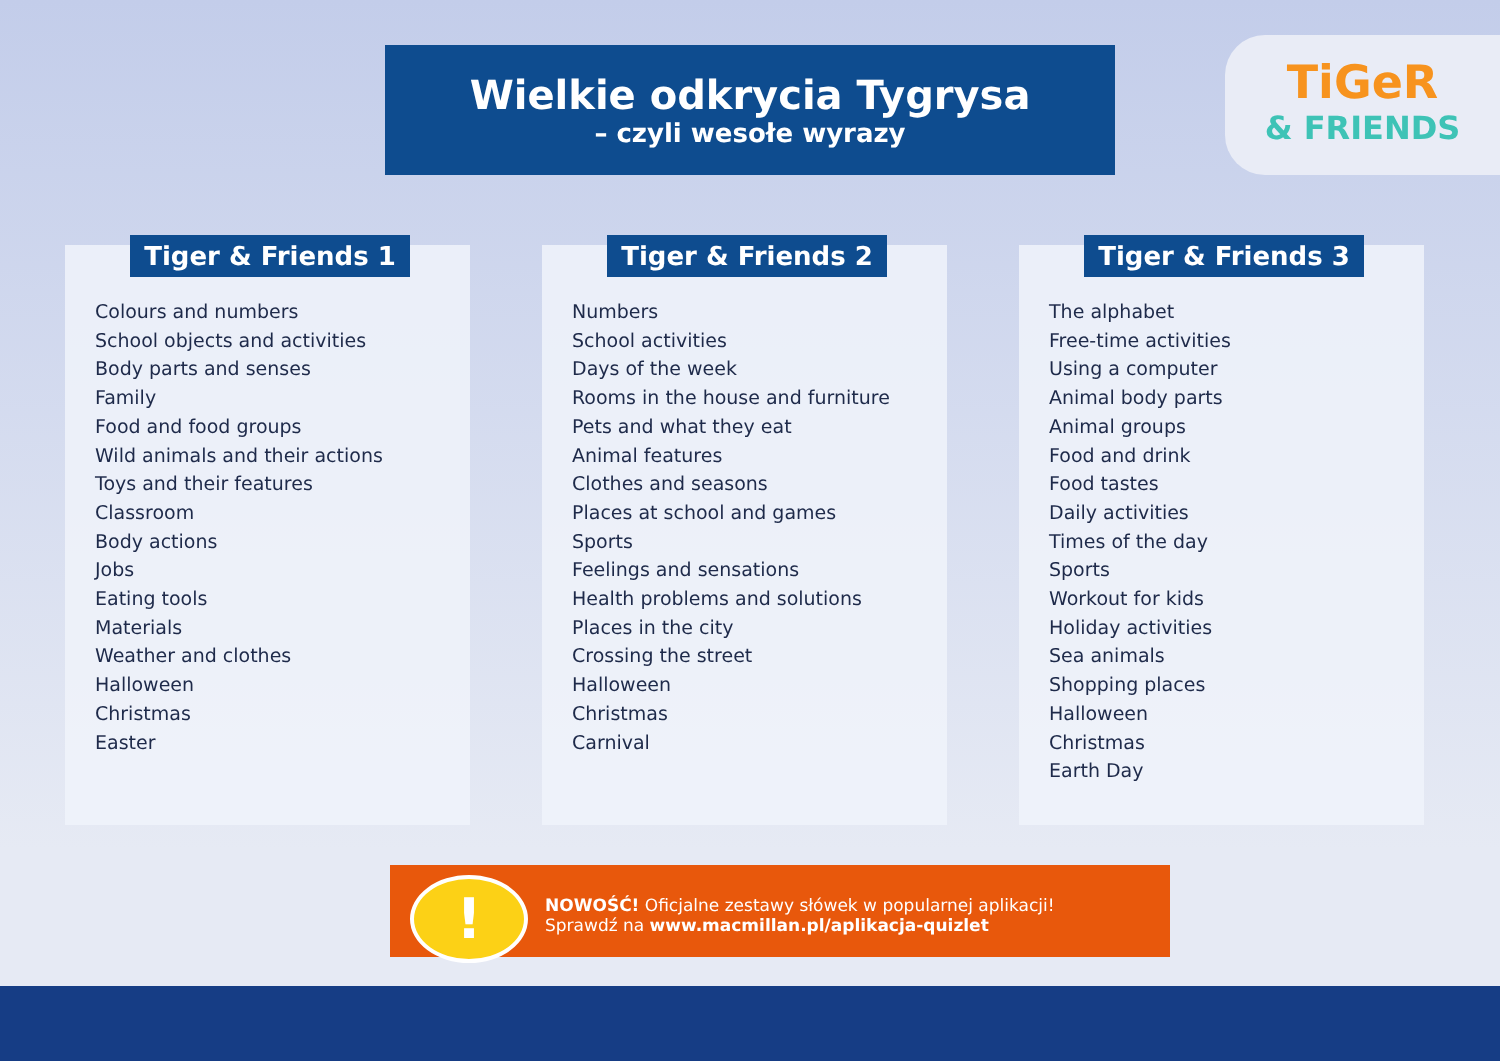Wielkie odkrycia Tygrysa
– czyli wesołe wyrazy
TiGeR
& FRIENDS
Tiger & Friends 1
Colours and numbers
School objects and activities
Body parts and senses
Family
Food and food groups
Wild animals and their actions
Toys and their features
Classroom
Body actions
Jobs
Eating tools
Materials
Weather and clothes
Halloween
Christmas
Easter
Tiger & Friends 2
Numbers
School activities
Days of the week
Rooms in the house and furniture
Pets and what they eat
Animal features
Clothes and seasons
Places at school and games
Sports
Feelings and sensations
Health problems and solutions
Places in the city
Crossing the street
Halloween
Christmas
Carnival
Tiger & Friends 3
The alphabet
Free-time activities
Using a computer
Animal body parts
Animal groups
Food and drink
Food tastes
Daily activities
Times of the day
Sports
Workout for kids
Holiday activities
Sea animals
Shopping places
Halloween
Christmas
Earth Day
NOWOŚĆ! Oficjalne zestawy słówek w popularnej aplikacji!
Sprawdź na www.macmillan.pl/aplikacja-quizlet
!